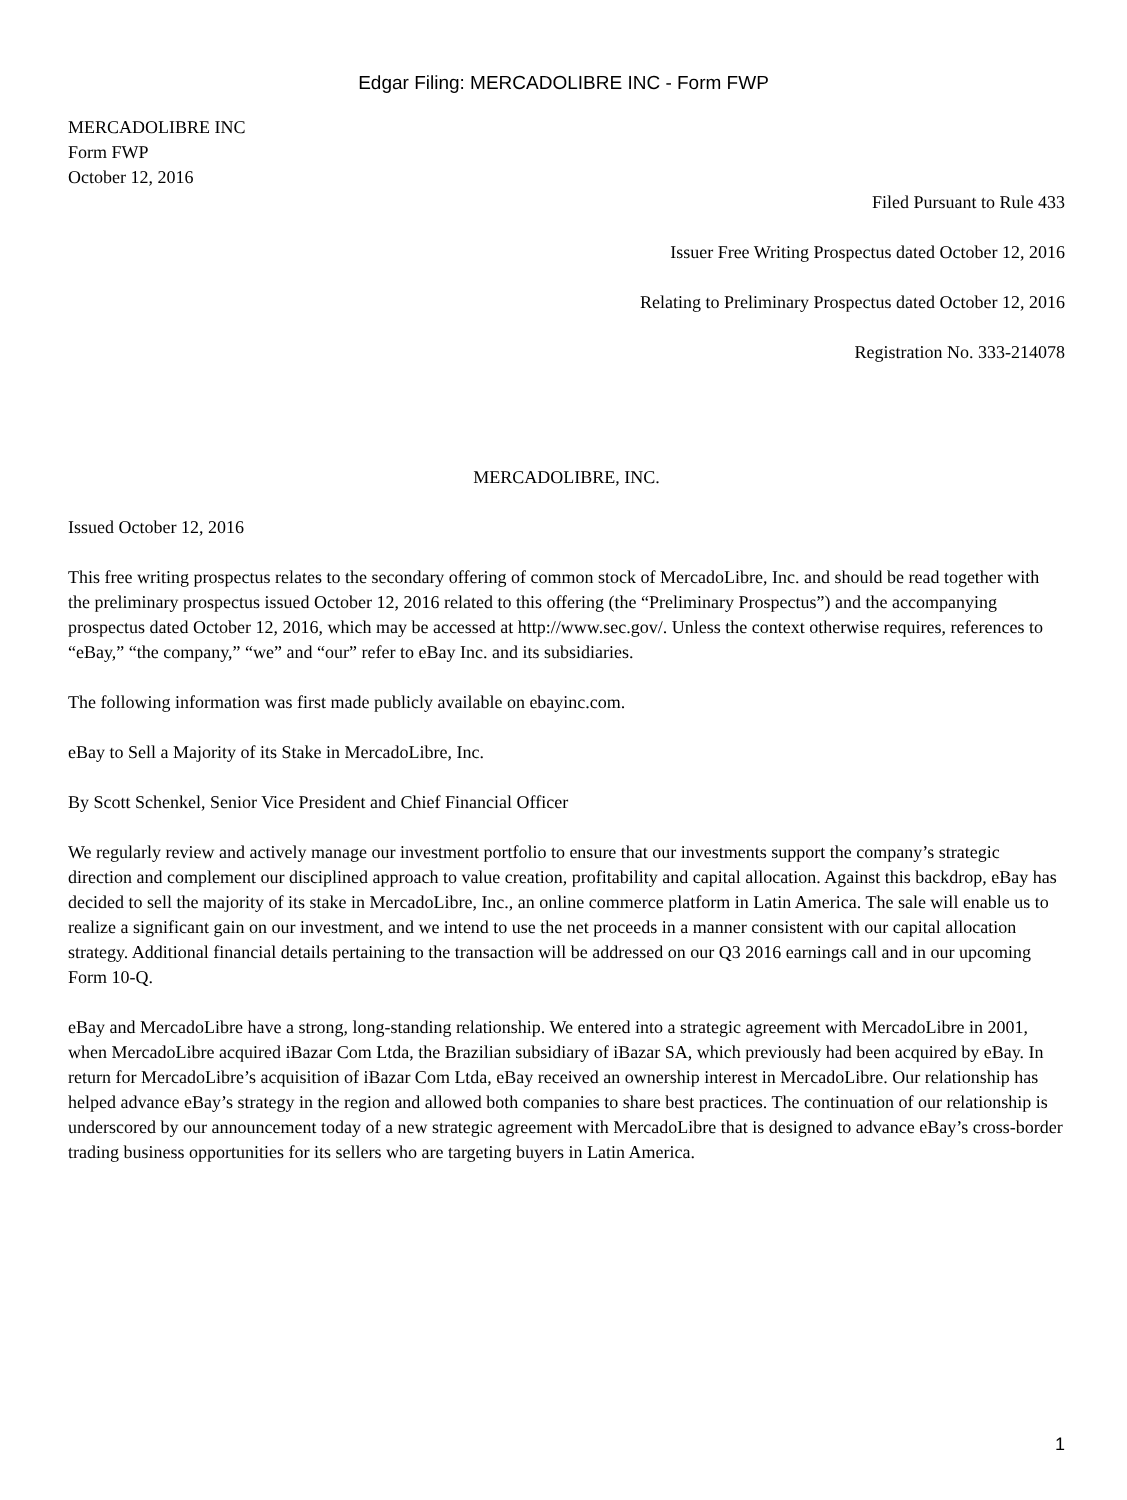Edgar Filing: MERCADOLIBRE INC - Form FWP
MERCADOLIBRE INC
Form FWP
October 12, 2016
Filed Pursuant to Rule 433
Issuer Free Writing Prospectus dated October 12, 2016
Relating to Preliminary Prospectus dated October 12, 2016
Registration No. 333-214078
MERCADOLIBRE, INC.
Issued October 12, 2016
This free writing prospectus relates to the secondary offering of common stock of MercadoLibre, Inc. and should be read together with the preliminary prospectus issued October 12, 2016 related to this offering (the “Preliminary Prospectus”) and the accompanying prospectus dated October 12, 2016, which may be accessed at http://www.sec.gov/. Unless the context otherwise requires, references to “eBay,” “the company,” “we” and “our” refer to eBay Inc. and its subsidiaries.
The following information was first made publicly available on ebayinc.com.
eBay to Sell a Majority of its Stake in MercadoLibre, Inc.
By Scott Schenkel, Senior Vice President and Chief Financial Officer
We regularly review and actively manage our investment portfolio to ensure that our investments support the company’s strategic direction and complement our disciplined approach to value creation, profitability and capital allocation. Against this backdrop, eBay has decided to sell the majority of its stake in MercadoLibre, Inc., an online commerce platform in Latin America. The sale will enable us to realize a significant gain on our investment, and we intend to use the net proceeds in a manner consistent with our capital allocation strategy. Additional financial details pertaining to the transaction will be addressed on our Q3 2016 earnings call and in our upcoming Form 10-Q.
eBay and MercadoLibre have a strong, long-standing relationship. We entered into a strategic agreement with MercadoLibre in 2001, when MercadoLibre acquired iBazar Com Ltda, the Brazilian subsidiary of iBazar SA, which previously had been acquired by eBay. In return for MercadoLibre’s acquisition of iBazar Com Ltda, eBay received an ownership interest in MercadoLibre. Our relationship has helped advance eBay’s strategy in the region and allowed both companies to share best practices. The continuation of our relationship is underscored by our announcement today of a new strategic agreement with MercadoLibre that is designed to advance eBay’s cross-border trading business opportunities for its sellers who are targeting buyers in Latin America.
1